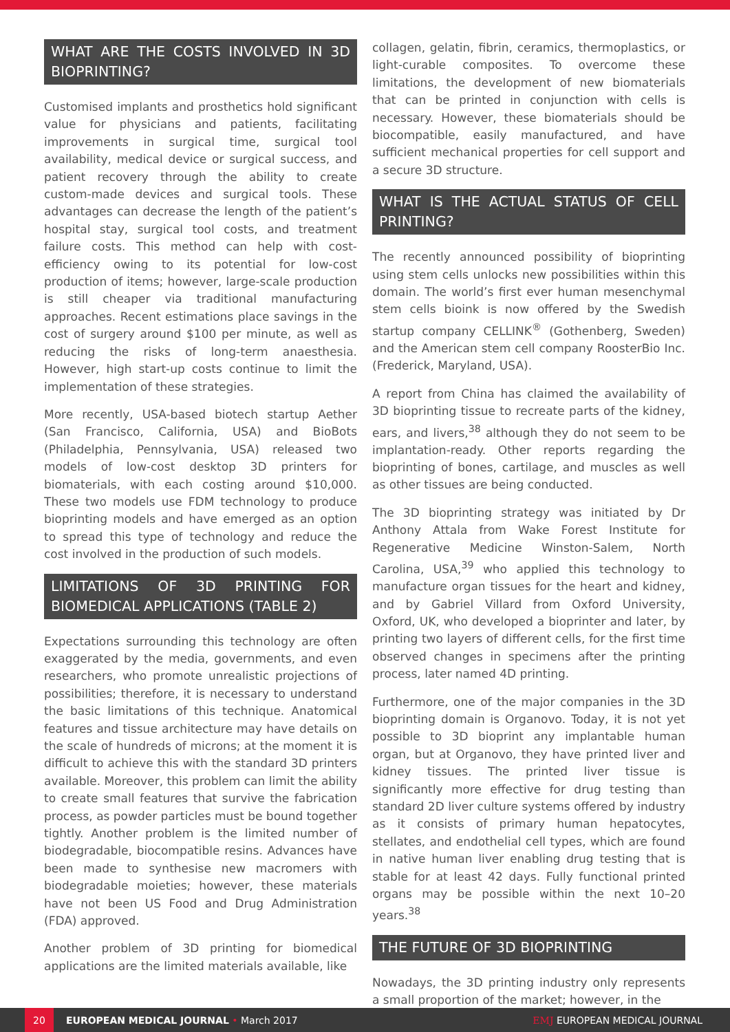WHAT ARE THE COSTS INVOLVED IN 3D BIOPRINTING?
Customised implants and prosthetics hold significant value for physicians and patients, facilitating improvements in surgical time, surgical tool availability, medical device or surgical success, and patient recovery through the ability to create custom-made devices and surgical tools. These advantages can decrease the length of the patient’s hospital stay, surgical tool costs, and treatment failure costs. This method can help with cost-efficiency owing to its potential for low-cost production of items; however, large-scale production is still cheaper via traditional manufacturing approaches. Recent estimations place savings in the cost of surgery around $100 per minute, as well as reducing the risks of long-term anaesthesia. However, high start-up costs continue to limit the implementation of these strategies.
More recently, USA-based biotech startup Aether (San Francisco, California, USA) and BioBots (Philadelphia, Pennsylvania, USA) released two models of low-cost desktop 3D printers for biomaterials, with each costing around $10,000. These two models use FDM technology to produce bioprinting models and have emerged as an option to spread this type of technology and reduce the cost involved in the production of such models.
LIMITATIONS OF 3D PRINTING FOR BIOMEDICAL APPLICATIONS (TABLE 2)
Expectations surrounding this technology are often exaggerated by the media, governments, and even researchers, who promote unrealistic projections of possibilities; therefore, it is necessary to understand the basic limitations of this technique. Anatomical features and tissue architecture may have details on the scale of hundreds of microns; at the moment it is difficult to achieve this with the standard 3D printers available. Moreover, this problem can limit the ability to create small features that survive the fabrication process, as powder particles must be bound together tightly. Another problem is the limited number of biodegradable, biocompatible resins. Advances have been made to synthesise new macromers with biodegradable moieties; however, these materials have not been US Food and Drug Administration (FDA) approved.
Another problem of 3D printing for biomedical applications are the limited materials available, like
collagen, gelatin, fibrin, ceramics, thermoplastics, or light-curable composites. To overcome these limitations, the development of new biomaterials that can be printed in conjunction with cells is necessary. However, these biomaterials should be biocompatible, easily manufactured, and have sufficient mechanical properties for cell support and a secure 3D structure.
WHAT IS THE ACTUAL STATUS OF CELL PRINTING?
The recently announced possibility of bioprinting using stem cells unlocks new possibilities within this domain. The world’s first ever human mesenchymal stem cells bioink is now offered by the Swedish startup company CELLINK<sup>®</sup> (Gothenberg, Sweden) and the American stem cell company RoosterBio Inc. (Frederick, Maryland, USA).
A report from China has claimed the availability of 3D bioprinting tissue to recreate parts of the kidney, ears, and livers,<sup>38</sup> although they do not seem to be implantation-ready. Other reports regarding the bioprinting of bones, cartilage, and muscles as well as other tissues are being conducted.
The 3D bioprinting strategy was initiated by Dr Anthony Attala from Wake Forest Institute for Regenerative Medicine Winston-Salem, North Carolina, USA,<sup>39</sup> who applied this technology to manufacture organ tissues for the heart and kidney, and by Gabriel Villard from Oxford University, Oxford, UK, who developed a bioprinter and later, by printing two layers of different cells, for the first time observed changes in specimens after the printing process, later named 4D printing.
Furthermore, one of the major companies in the 3D bioprinting domain is Organovo. Today, it is not yet possible to 3D bioprint any implantable human organ, but at Organovo, they have printed liver and kidney tissues. The printed liver tissue is significantly more effective for drug testing than standard 2D liver culture systems offered by industry as it consists of primary human hepatocytes, stellates, and endothelial cell types, which are found in native human liver enabling drug testing that is stable for at least 42 days. Fully functional printed organs may be possible within the next 10–20 years.<sup>38</sup>
THE FUTURE OF 3D BIOPRINTING
Nowadays, the 3D printing industry only represents a small proportion of the market; however, in the
20 EUROPEAN MEDICAL JOURNAL • March 2017 EMJ EUROPEAN MEDICAL JOURNAL